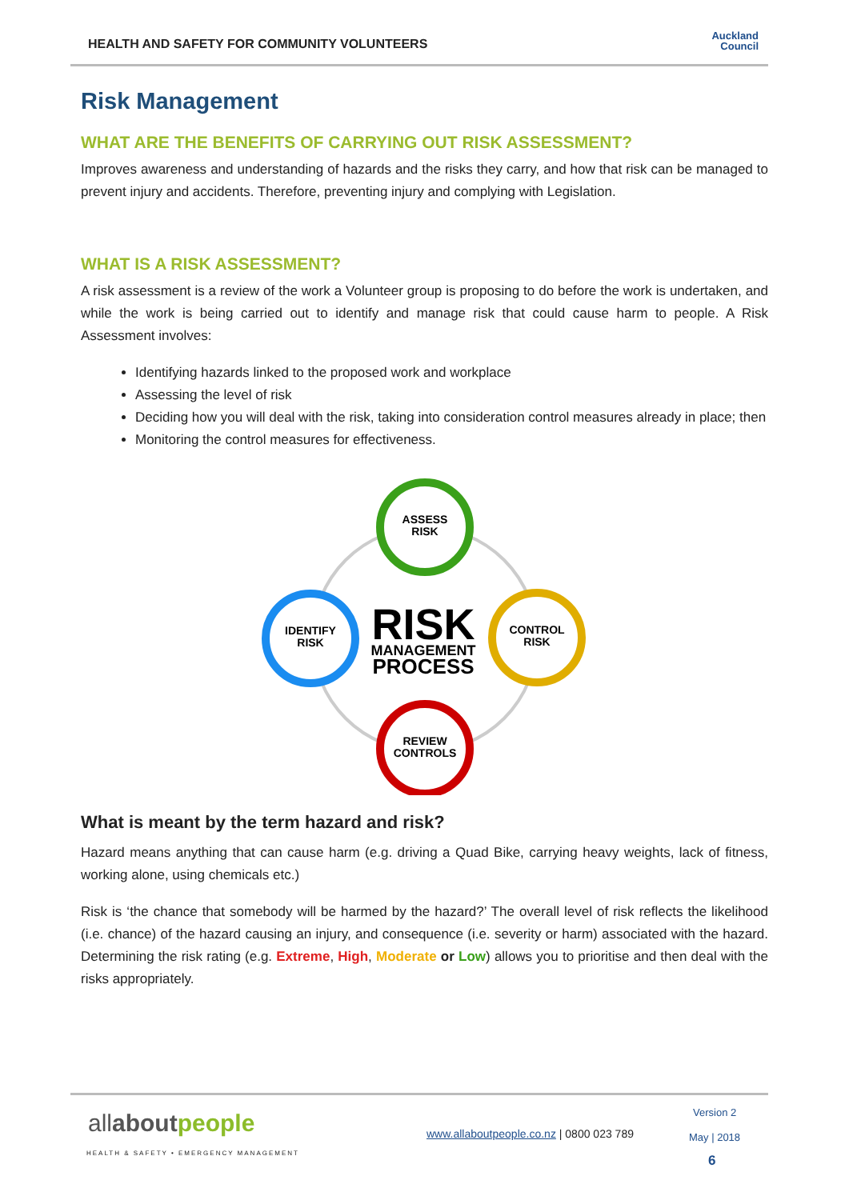HEALTH AND SAFETY FOR COMMUNITY VOLUNTEERS
Auckland
Council
Risk Management
WHAT ARE THE BENEFITS OF CARRYING OUT RISK ASSESSMENT?
Improves awareness and understanding of hazards and the risks they carry, and how that risk can be managed to prevent injury and accidents. Therefore, preventing injury and complying with Legislation.
WHAT IS A RISK ASSESSMENT?
A risk assessment is a review of the work a Volunteer group is proposing to do before the work is undertaken, and while the work is being carried out to identify and manage risk that could cause harm to people. A Risk Assessment involves:
Identifying hazards linked to the proposed work and workplace
Assessing the level of risk
Deciding how you will deal with the risk, taking into consideration control measures already in place; then
Monitoring the control measures for effectiveness.
ASSESS
RISK
CONTROL
RISK
IDENTIFY
RISK
REVIEW
CONTROLS
RISK
MANAGEMENT
PROCESS
What is meant by the term hazard and risk?
Hazard means anything that can cause harm (e.g. driving a Quad Bike, carrying heavy weights, lack of fitness, working alone, using chemicals etc.)
Risk is ‘the chance that somebody will be harmed by the hazard?’ The overall level of risk reflects the likelihood (i.e. chance) of the hazard causing an injury, and consequence (i.e. severity or harm) associated with the hazard. Determining the risk rating (e.g. Extreme, High, Moderate or Low) allows you to prioritise and then deal with the risks appropriately.
allabout people
HEALTH & SAFETY • EMERGENCY MANAGEMENT
www.allaboutpeople.co.nz | 0800 023 789
Version 2
May | 2018
6